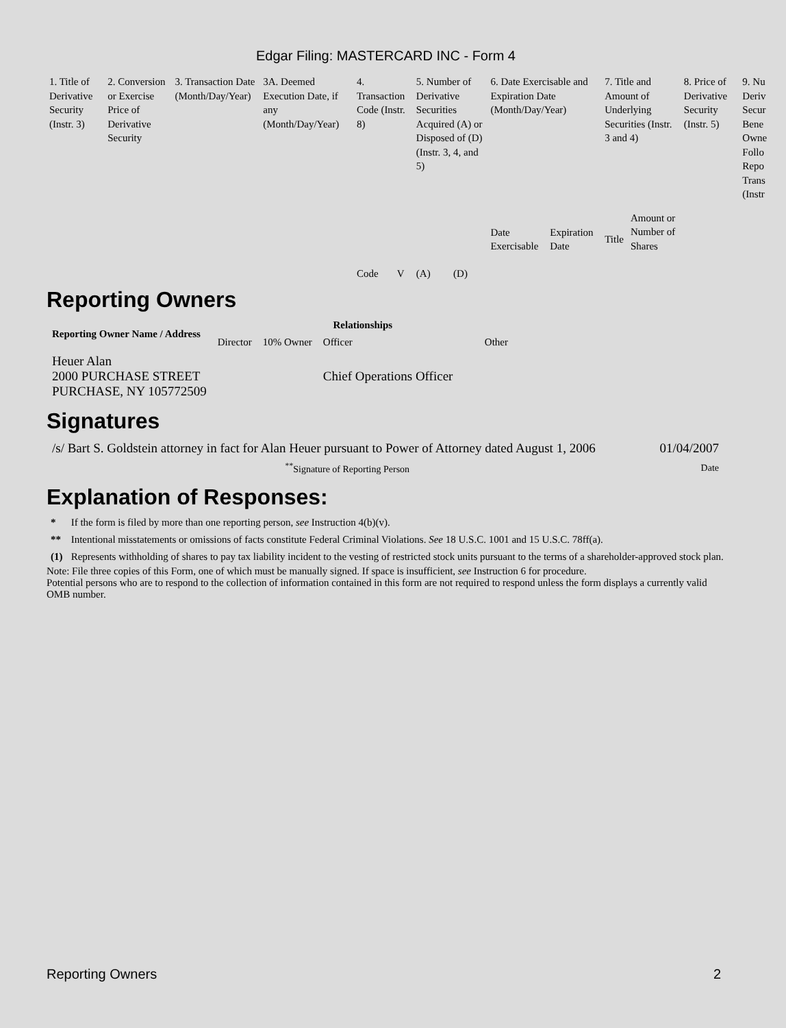Edgar Filing: MASTERCARD INC - Form 4
| 1. Title of Derivative Security (Instr. 3) | 2. Conversion or Exercise Price of Derivative Security | 3. Transaction Date (Month/Day/Year) | 3A. Deemed Execution Date, if any (Month/Day/Year) | 4. Transaction Code (Instr. 8) | | 5. Number of Derivative Securities Acquired (A) or Disposed of (D) (Instr. 3, 4, and 5) | | 6. Date Exercisable and Expiration Date (Month/Day/Year) | | 7. Title and Amount of Underlying Securities (Instr. 3 and 4) | | 8. Price of Derivative Security (Instr. 5) | 9. Nu Deriv Secur Bene Owne Follo Repo Trans (Instr |
| | | | | Code | V | (A) | (D) | Date Exercisable | Expiration Date | Title | Amount or Number of Shares | | |
Reporting Owners
| Reporting Owner Name / Address | Relationships | | | |
| --- | --- | --- | --- | --- |
| | Director | 10% Owner | Officer | Other |
| Heuer Alan 2000 PURCHASE STREET PURCHASE, NY 105772509 | | | Chief Operations Officer | |
Signatures
| /s/ Bart S. Goldstein attorney in fact for Alan Heuer pursuant to Power of Attorney dated August 1, 2006 | 01/04/2007 |
| <sup>**</sup> Signature of Reporting Person | Date |
Explanation of Responses:
| * | If the form is filed by more than one reporting person, see Instruction 4(b)(v). |
| ** | Intentional misstatements or omissions of facts constitute Federal Criminal Violations. See 18 U.S.C. 1001 and 15 U.S.C. 78ff(a). |
| (1) | Represents withholding of shares to pay tax liability incident to the vesting of restricted stock units pursuant to the terms of a shareholder-approved stock plan. |
Note: File three copies of this Form, one of which must be manually signed. If space is insufficient, see Instruction 6 for procedure.
Potential persons who are to respond to the collection of information contained in this form are not required to respond unless the form displays a currently valid OMB number.
Reporting Owners 2